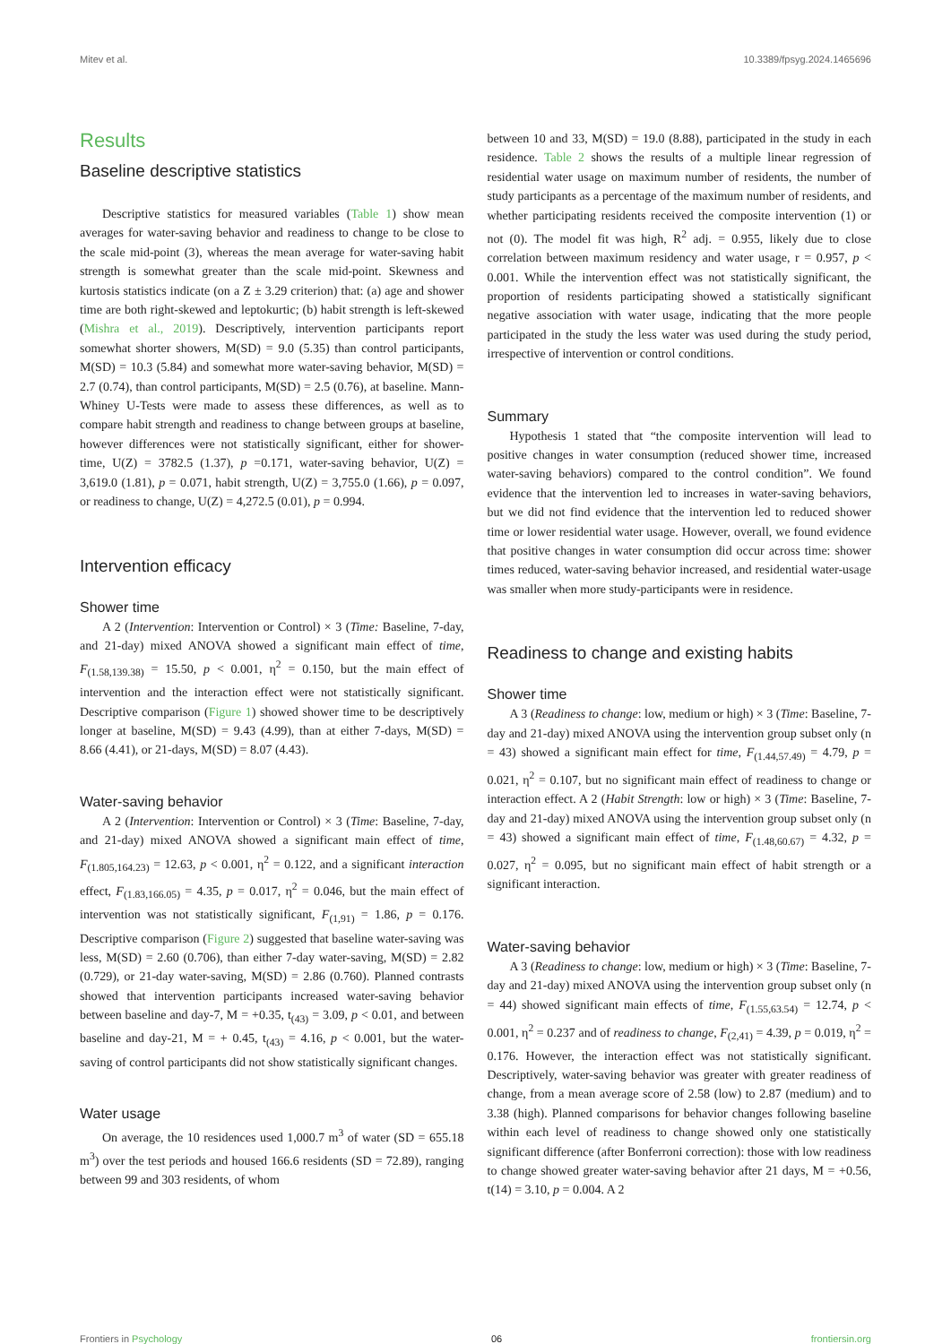Mitev et al. 10.3389/fpsyg.2024.1465696
Results
Baseline descriptive statistics
Descriptive statistics for measured variables (Table 1) show mean averages for water-saving behavior and readiness to change to be close to the scale mid-point (3), whereas the mean average for water-saving habit strength is somewhat greater than the scale mid-point. Skewness and kurtosis statistics indicate (on a Z ± 3.29 criterion) that: (a) age and shower time are both right-skewed and leptokurtic; (b) habit strength is left-skewed (Mishra et al., 2019). Descriptively, intervention participants report somewhat shorter showers, M(SD) = 9.0 (5.35) than control participants, M(SD) = 10.3 (5.84) and somewhat more water-saving behavior, M(SD) = 2.7 (0.74), than control participants, M(SD) = 2.5 (0.76), at baseline. Mann-Whiney U-Tests were made to assess these differences, as well as to compare habit strength and readiness to change between groups at baseline, however differences were not statistically significant, either for shower-time, U(Z) = 3782.5 (1.37), p =0.171, water-saving behavior, U(Z) = 3,619.0 (1.81), p = 0.071, habit strength, U(Z) = 3,755.0 (1.66), p = 0.097, or readiness to change, U(Z) = 4,272.5 (0.01), p = 0.994.
Intervention efficacy
Shower time
A 2 (Intervention: Intervention or Control) × 3 (Time: Baseline, 7-day, and 21-day) mixed ANOVA showed a significant main effect of time, F<sub>(1.58,139.38)</sub> = 15.50, p < 0.001, η<sup>2</sup> = 0.150, but the main effect of intervention and the interaction effect were not statistically significant. Descriptive comparison (Figure 1) showed shower time to be descriptively longer at baseline, M(SD) = 9.43 (4.99), than at either 7-days, M(SD) = 8.66 (4.41), or 21-days, M(SD) = 8.07 (4.43).
Water-saving behavior
A 2 (Intervention: Intervention or Control) × 3 (Time: Baseline, 7-day, and 21-day) mixed ANOVA showed a significant main effect of time, F<sub>(1.805,164.23)</sub> = 12.63, p < 0.001, η<sup>2</sup> = 0.122, and a significant interaction effect, F<sub>(1.83,166.05)</sub> = 4.35, p = 0.017, η<sup>2</sup> = 0.046, but the main effect of intervention was not statistically significant, F<sub>(1,91)</sub> = 1.86, p = 0.176. Descriptive comparison (Figure 2) suggested that baseline water-saving was less, M(SD) = 2.60 (0.706), than either 7-day water-saving, M(SD) = 2.82 (0.729), or 21-day water-saving, M(SD) = 2.86 (0.760). Planned contrasts showed that intervention participants increased water-saving behavior between baseline and day-7, M = +0.35, t<sub>(43)</sub> = 3.09, p < 0.01, and between baseline and day-21, M = + 0.45, t<sub>(43)</sub> = 4.16, p < 0.001, but the water-saving of control participants did not show statistically significant changes.
Water usage
On average, the 10 residences used 1,000.7 m<sup>3</sup> of water (SD = 655.18 m<sup>3</sup>) over the test periods and housed 166.6 residents (SD = 72.89), ranging between 99 and 303 residents, of whom
between 10 and 33, M(SD) = 19.0 (8.88), participated in the study in each residence. Table 2 shows the results of a multiple linear regression of residential water usage on maximum number of residents, the number of study participants as a percentage of the maximum number of residents, and whether participating residents received the composite intervention (1) or not (0). The model fit was high, R<sup>2</sup> adj. = 0.955, likely due to close correlation between maximum residency and water usage, r = 0.957, p < 0.001. While the intervention effect was not statistically significant, the proportion of residents participating showed a statistically significant negative association with water usage, indicating that the more people participated in the study the less water was used during the study period, irrespective of intervention or control conditions.
Summary
Hypothesis 1 stated that “the composite intervention will lead to positive changes in water consumption (reduced shower time, increased water-saving behaviors) compared to the control condition”. We found evidence that the intervention led to increases in water-saving behaviors, but we did not find evidence that the intervention led to reduced shower time or lower residential water usage. However, overall, we found evidence that positive changes in water consumption did occur across time: shower times reduced, water-saving behavior increased, and residential water-usage was smaller when more study-participants were in residence.
Readiness to change and existing habits
Shower time
A 3 (Readiness to change: low, medium or high) × 3 (Time: Baseline, 7-day and 21-day) mixed ANOVA using the intervention group subset only (n = 43) showed a significant main effect for time, F<sub>(1.44,57.49)</sub> = 4.79, p = 0.021, η<sup>2</sup> = 0.107, but no significant main effect of readiness to change or interaction effect. A 2 (Habit Strength: low or high) × 3 (Time: Baseline, 7-day and 21-day) mixed ANOVA using the intervention group subset only (n = 43) showed a significant main effect of time, F<sub>(1.48,60.67)</sub> = 4.32, p = 0.027, η<sup>2</sup> = 0.095, but no significant main effect of habit strength or a significant interaction.
Water-saving behavior
A 3 (Readiness to change: low, medium or high) × 3 (Time: Baseline, 7-day and 21-day) mixed ANOVA using the intervention group subset only (n = 44) showed significant main effects of time, F<sub>(1.55,63.54)</sub> = 12.74, p < 0.001, η<sup>2</sup> = 0.237 and of readiness to change, F<sub>(2,41)</sub> = 4.39, p = 0.019, η<sup>2</sup> = 0.176. However, the interaction effect was not statistically significant. Descriptively, water-saving behavior was greater with greater readiness of change, from a mean average score of 2.58 (low) to 2.87 (medium) and to 3.38 (high). Planned comparisons for behavior changes following baseline within each level of readiness to change showed only one statistically significant difference (after Bonferroni correction): those with low readiness to change showed greater water-saving behavior after 21 days, M = +0.56, t(14) = 3.10, p = 0.004. A 2
Frontiers in Psychology 06 frontiersin.org